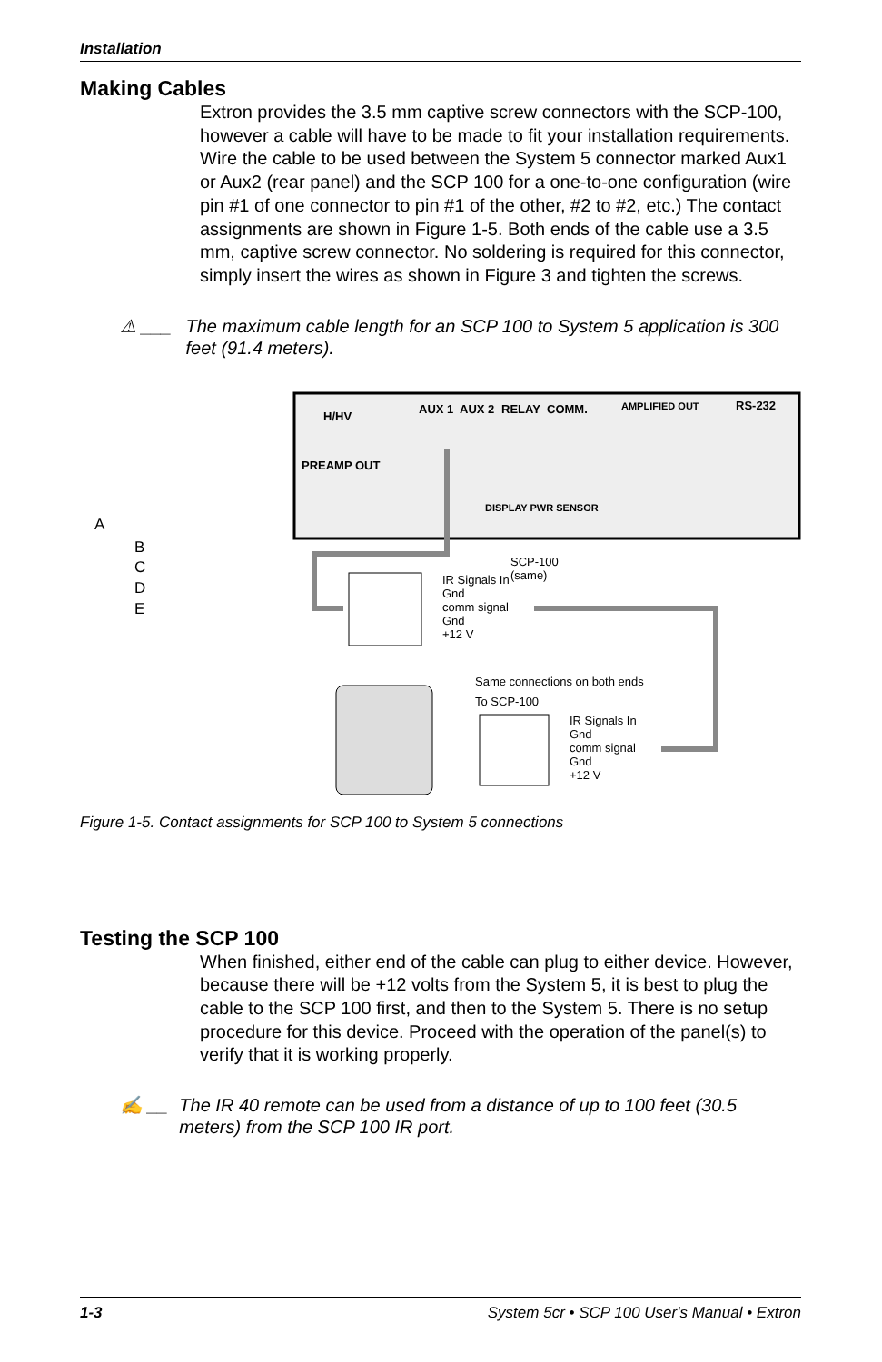Installation
Making Cables
Extron provides the 3.5 mm captive screw connectors with the SCP-100, however a cable will have to be made to fit your installation requirements. Wire the cable to be used between the System 5 connector marked Aux1 or Aux2 (rear panel) and the SCP 100 for a one-to-one configuration (wire pin #1 of one connector to pin #1 of the other, #2 to #2, etc.) The contact assignments are shown in Figure 1-5. Both ends of the cable use a 3.5 mm, captive screw connector. No soldering is required for this connector, simply insert the wires as shown in Figure 3 and tighten the screws.
⚠ ___ The maximum cable length for an SCP 100 to System 5 application is 300 feet (91.4 meters).
H/HV
AUX 1
AUX 2
RELAY
COMM.
AMPLIFIED OUT
RS-232
PREAMP OUT
DISPLAY PWR SENSOR
A
B
C
D
E
SCP-100
(same)
IR Signals In
Gnd
comm signal
Gnd
+12 V
Same connections on both ends
To SCP-100
IR Signals In
Gnd
comm signal
Gnd
+12 V
Figure 1-5. Contact assignments for SCP 100 to System 5 connections
Testing the SCP 100
When finished, either end of the cable can plug to either device. However, because there will be +12 volts from the System 5, it is best to plug the cable to the SCP 100 first, and then to the System 5. There is no setup procedure for this device. Proceed with the operation of the panel(s) to verify that it is working properly.
✍ __ The IR 40 remote can be used from a distance of up to 100 feet (30.5 meters) from the SCP 100 IR port.
1-3 System 5cr • SCP 100 User's Manual • Extron